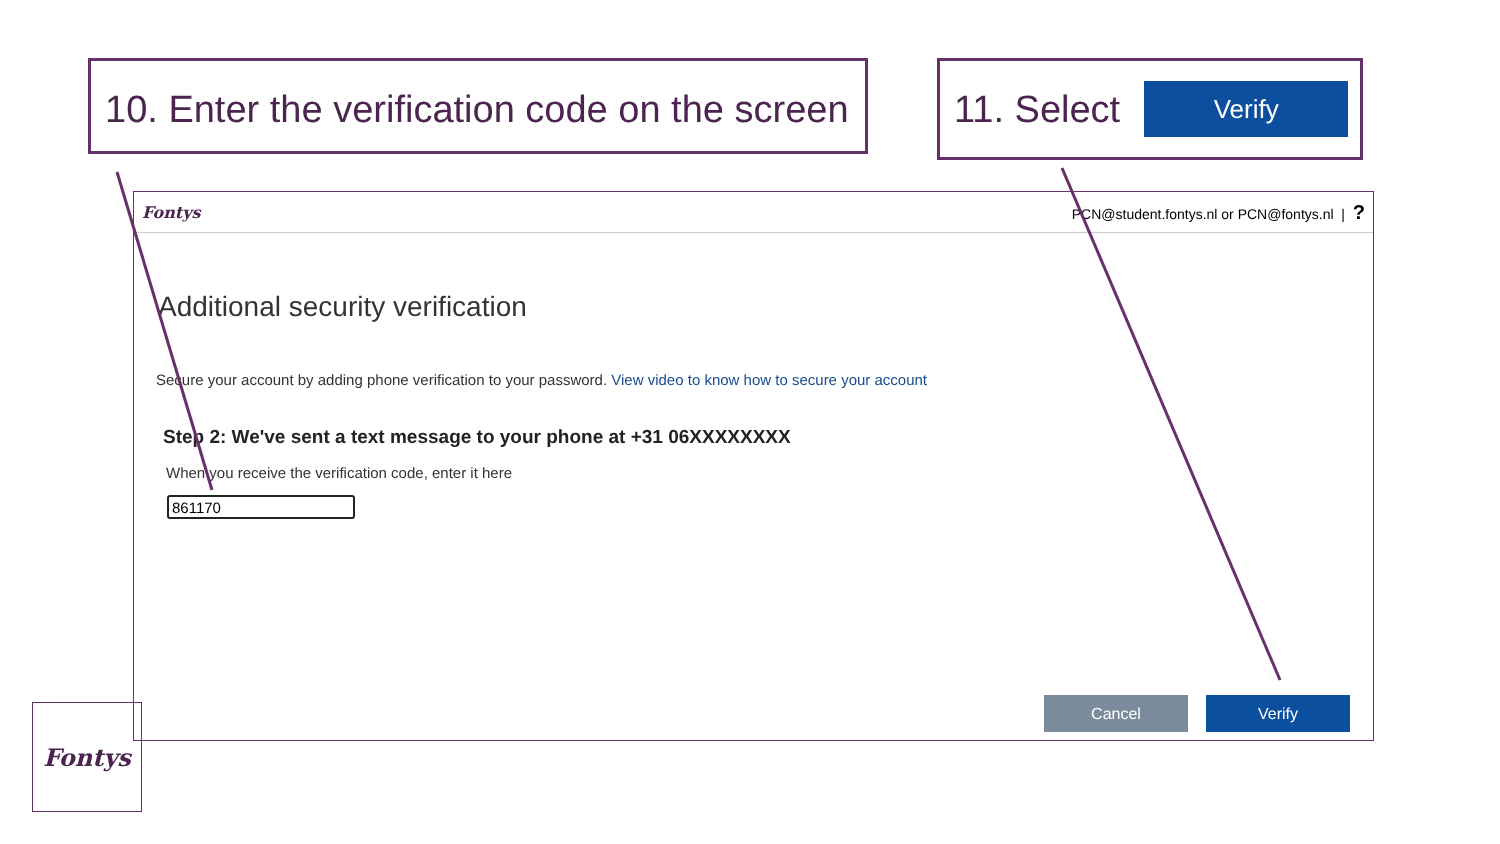10. Enter the verification code on the screen
11. Select
Verify
Fontys PCN@student.fontys.nl or PCN@fontys.nl | ?
Additional security verification
Secure your account by adding phone verification to your password. View video to know how to secure your account
Step 2: We've sent a text message to your phone at +31 06XXXXXXXX
When you receive the verification code, enter it here
861170
Cancel Verify
Fontys